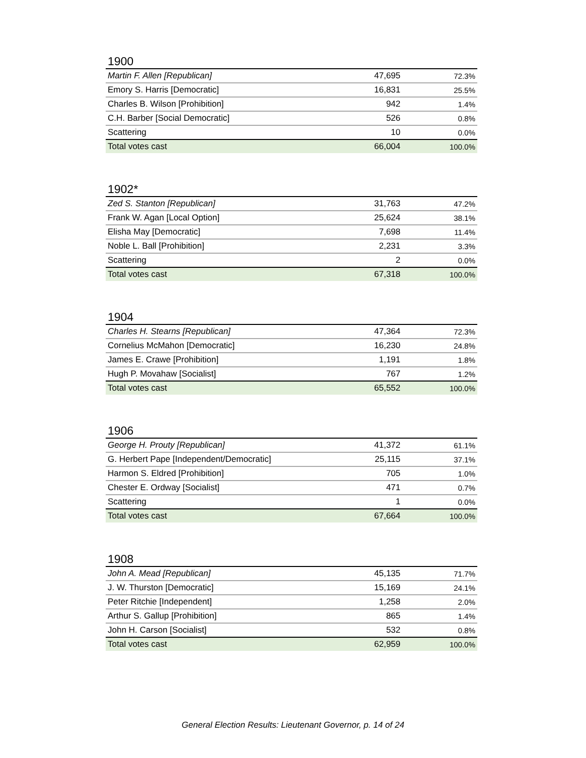1900
| Martin F. Allen [Republican] | 47,695 | 72.3% |
| Emory S. Harris [Democratic] | 16,831 | 25.5% |
| Charles B. Wilson [Prohibition] | 942 | 1.4% |
| C.H. Barber [Social Democratic] | 526 | 0.8% |
| Scattering | 10 | 0.0% |
| Total votes cast | 66,004 | 100.0% |
1902*
| Zed S. Stanton [Republican] | 31,763 | 47.2% |
| Frank W. Agan [Local Option] | 25,624 | 38.1% |
| Elisha May [Democratic] | 7,698 | 11.4% |
| Noble L. Ball [Prohibition] | 2,231 | 3.3% |
| Scattering | 2 | 0.0% |
| Total votes cast | 67,318 | 100.0% |
1904
| Charles H. Stearns [Republican] | 47,364 | 72.3% |
| Cornelius McMahon [Democratic] | 16,230 | 24.8% |
| James E. Crawe [Prohibition] | 1,191 | 1.8% |
| Hugh P. Movahaw [Socialist] | 767 | 1.2% |
| Total votes cast | 65,552 | 100.0% |
1906
| George H. Prouty [Republican] | 41,372 | 61.1% |
| G. Herbert Pape [Independent/Democratic] | 25,115 | 37.1% |
| Harmon S. Eldred [Prohibition] | 705 | 1.0% |
| Chester E. Ordway [Socialist] | 471 | 0.7% |
| Scattering | 1 | 0.0% |
| Total votes cast | 67,664 | 100.0% |
1908
| John A. Mead [Republican] | 45,135 | 71.7% |
| J. W. Thurston [Democratic] | 15,169 | 24.1% |
| Peter Ritchie [Independent] | 1,258 | 2.0% |
| Arthur S. Gallup [Prohibition] | 865 | 1.4% |
| John H. Carson [Socialist] | 532 | 0.8% |
| Total votes cast | 62,959 | 100.0% |
General Election Results: Lieutenant Governor, p. 14 of 24